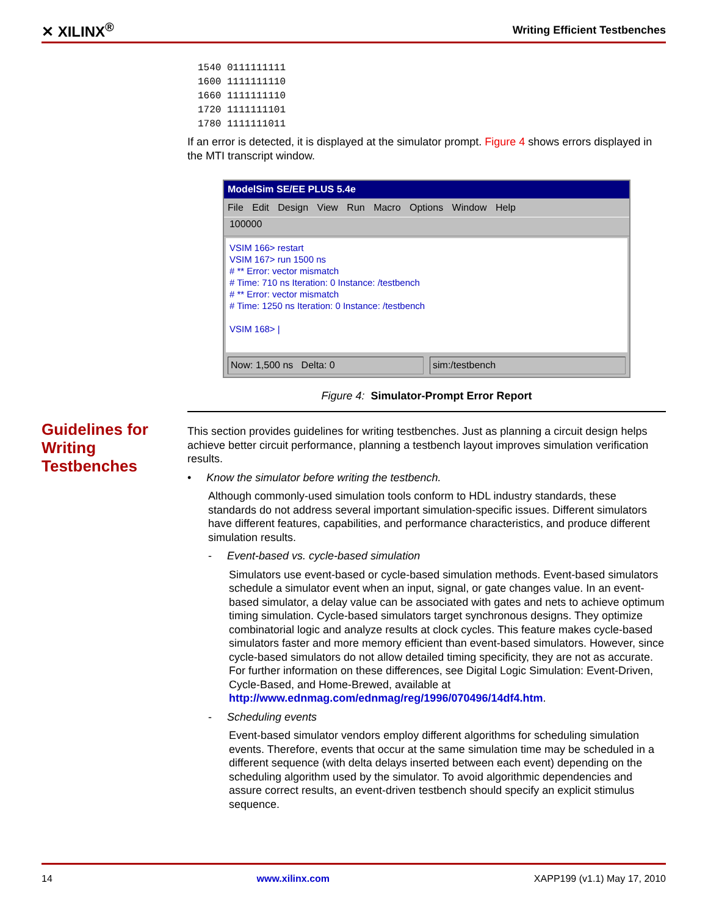✕ XILINX<sup>®</sup> Writing Efficient Testbenches
Guidelines for
Writing
Testbenches
1540 0111111111
1600 1111111110
1660 1111111110
1720 1111111101
1780 1111111011
If an error is detected, it is displayed at the simulator prompt. Figure 4 shows errors displayed in the MTI transcript window.
ModelSim SE/EE PLUS 5.4e
File Edit Design View Run Macro Options Window Help
100000
VSIM 166> restart
VSIM 167> run 1500 ns
# ** Error: vector mismatch
# Time: 710 ns Iteration: 0 Instance: /testbench
# ** Error: vector mismatch
# Time: 1250 ns Iteration: 0 Instance: /testbench
VSIM 168> |
Now: 1,500 ns Delta: 0 sim:/testbench
Figure 4: Simulator-Prompt Error Report
This section provides guidelines for writing testbenches. Just as planning a circuit design helps achieve better circuit performance, planning a testbench layout improves simulation verification results.
• Know the simulator before writing the testbench.
Although commonly-used simulation tools conform to HDL industry standards, these standards do not address several important simulation-specific issues. Different simulators have different features, capabilities, and performance characteristics, and produce different simulation results.
- Event-based vs. cycle-based simulation
Simulators use event-based or cycle-based simulation methods. Event-based simulators schedule a simulator event when an input, signal, or gate changes value. In an event-based simulator, a delay value can be associated with gates and nets to achieve optimum timing simulation. Cycle-based simulators target synchronous designs. They optimize combinatorial logic and analyze results at clock cycles. This feature makes cycle-based simulators faster and more memory efficient than event-based simulators. However, since cycle-based simulators do not allow detailed timing specificity, they are not as accurate. For further information on these differences, see Digital Logic Simulation: Event-Driven, Cycle-Based, and Home-Brewed, available at http://www.ednmag.com/ednmag/reg/1996/070496/14df4.htm.
- Scheduling events
Event-based simulator vendors employ different algorithms for scheduling simulation events. Therefore, events that occur at the same simulation time may be scheduled in a different sequence (with delta delays inserted between each event) depending on the scheduling algorithm used by the simulator. To avoid algorithmic dependencies and assure correct results, an event-driven testbench should specify an explicit stimulus sequence.
14 www.xilinx.com XAPP199 (v1.1) May 17, 2010